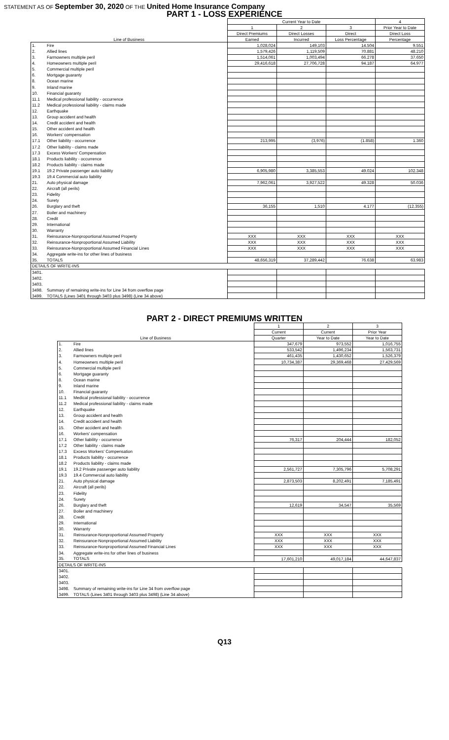STATEMENT AS OF September 30, 2020 OF THE United Home Insurance Company
PART 1 - LOSS EXPERIENCE
| | | Current Year to Date | | | 4 |
| --- | --- | --- | --- | --- | --- |
| | | 1 | 2 | 3 | Prior Year to Date |
| | | Direct Premiums | Direct Losses | Direct | Direct Loss |
| Line of Business | | Earned | Incurred | Loss Percentage | Percentage |
| 1. | Fire | 1,028,024 | 149,103 | 14.504 | 9.551 |
| 2. | Allied lines | 1,579,426 | 1,119,509 | 70.881 | 48.210 |
| 3. | Farmowners multiple peril | 1,514,061 | 1,003,494 | 66.278 | 37.650 |
| 4. | Homeowners multiple peril | 29,416,618 | 27,706,728 | 94.187 | 64.977 |
| 5. | Commercial multiple peril | | | | |
| 6. | Mortgage guaranty | | | | |
| 8. | Ocean marine | | | | |
| 9. | Inland marine | | | | |
| 10. | Financial guaranty | | | | |
| 11.1 | Medical professional liability - occurrence | | | | |
| 11.2 | Medical professional liability - claims made | | | | |
| 12. | Earthquake | | | | |
| 13. | Group accident and health | | | | |
| 14. | Credit accident and health | | | | |
| 15. | Other accident and health | | | | |
| 16. | Workers' compensation | | | | |
| 17.1 | Other liability - occurrence | 213,995 | (3,976) | (1.858) | 1.360 |
| 17.2 | Other liability - claims made | | | | |
| 17.3 | Excess Workers' Compensation | | | | |
| 18.1 | Products liability - occurrence | | | | |
| 18.2 | Products liability - claims made | | | | |
| 19.1 | 19.2 Private passenger auto liability | 6,905,980 | 3,385,553 | 49.024 | 102.348 |
| 19.3 | 19.4 Commercial auto liability | | | | |
| 21. | Auto physical damage | 7,962,061 | 3,927,522 | 49.328 | 50.036 |
| 22. | Aircraft (all perils) | | | | |
| 23. | Fidelity | | | | |
| 24. | Surety | | | | |
| 26. | Burglary and theft | 36,155 | 1,510 | 4.177 | (12.355) |
| 27. | Boiler and machinery | | | | |
| 28. | Credit | | | | |
| 29. | International | | | | |
| 30. | Warranty | | | | |
| 31. | Reinsurance-Nonproportional Assumed Property | XXX | XXX | XXX | XXX |
| 32. | Reinsurance-Nonproportional Assumed Liability | XXX | XXX | XXX | XXX |
| 33. | Reinsurance-Nonproportional Assumed Financial Lines | XXX | XXX | XXX | XXX |
| 34. | Aggregate write-ins for other lines of business | | | | |
| 35. | TOTALS | 48,656,319 | 37,289,442 | 76.638 | 63.983 |
| DETAILS OF WRITE-INS | | | | | |
| 3401. | | | | | |
| 3402. | | | | | |
| 3403. | | | | | |
| 3498. | Summary of remaining write-ins for Line 34 from overflow page | | | | |
| 3499. | TOTALS (Lines 3401 through 3403 plus 3498) (Line 34 above) | | | | |
PART 2 - DIRECT PREMIUMS WRITTEN
| | | 1 | 2 | 3 |
| --- | --- | --- | --- | --- |
| | | Current | Current | Prior Year |
| Line of Business | | Quarter | Year to Date | Year to Date |
| 1. | Fire | 347,679 | 973,552 | 1,016,755 |
| 2. | Allied lines | 533,542 | 1,496,234 | 1,563,731 |
| 3. | Farmowners multiple peril | 461,435 | 1,430,652 | 1,526,379 |
| 4. | Homeowners multiple peril | 10,734,387 | 29,369,468 | 27,429,569 |
| 5. | Commercial multiple peril | | | |
| 6. | Mortgage guaranty | | | |
| 8. | Ocean marine | | | |
| 9. | Inland marine | | | |
| 10. | Financial guaranty | | | |
| 11.1 | Medical professional liability - occurrence | | | |
| 11.2 | Medical professional liability - claims made | | | |
| 12. | Earthquake | | | |
| 13. | Group accident and health | | | |
| 14. | Credit accident and health | | | |
| 15. | Other accident and health | | | |
| 16. | Workers' compensation | | | |
| 17.1 | Other liability - occurrence | 76,317 | 204,444 | 182,052 |
| 17.2 | Other liability - claims made | | | |
| 17.3 | Excess Workers' Compensation | | | |
| 18.1 | Products liability - occurrence | | | |
| 18.2 | Products liability - claims made | | | |
| 19.1 | 19.2 Private passenger auto liability | 2,561,727 | 7,305,796 | 5,708,291 |
| 19.3 | 19.4 Commercial auto liability | | | |
| 21. | Auto physical damage | 2,873,503 | 8,202,491 | 7,185,491 |
| 22. | Aircraft (all perils) | | | |
| 23. | Fidelity | | | |
| 24. | Surety | | | |
| 26. | Burglary and theft | 12,619 | 34,547 | 35,569 |
| 27. | Boiler and machinery | | | |
| 28. | Credit | | | |
| 29. | International | | | |
| 30. | Warranty | | | |
| 31. | Reinsurance-Nonproportional Assumed Property | XXX | XXX | XXX |
| 32. | Reinsurance-Nonproportional Assumed Liability | XXX | XXX | XXX |
| 33. | Reinsurance-Nonproportional Assumed Financial Lines | XXX | XXX | XXX |
| 34. | Aggregate write-ins for other lines of business | | | |
| 35. | TOTALS | 17,601,210 | 49,017,184 | 44,647,837 |
| DETAILS OF WRITE-INS | | | | |
| 3401. | | | | |
| 3402. | | | | |
| 3403. | | | | |
| 3498. | Summary of remaining write-ins for Line 34 from overflow page | | | |
| 3499. | TOTALS (Lines 3401 through 3403 plus 3498) (Line 34 above) | | | |
Q13